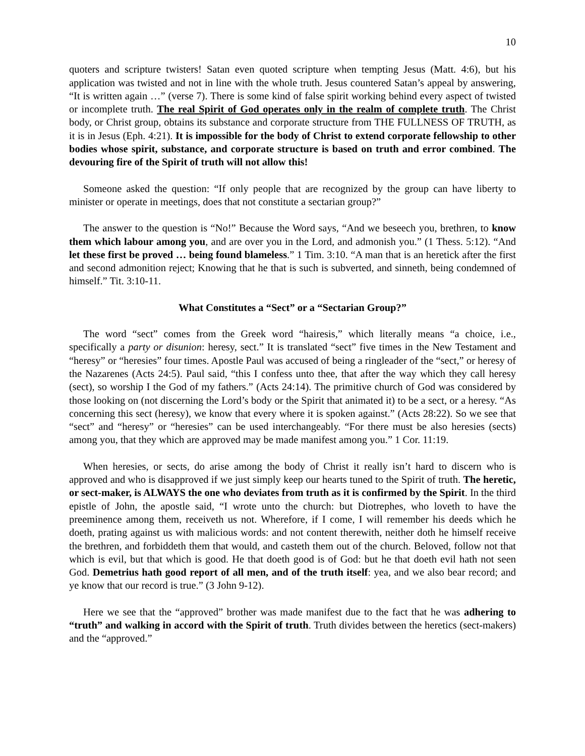10
quoters and scripture twisters! Satan even quoted scripture when tempting Jesus (Matt. 4:6), but his application was twisted and not in line with the whole truth. Jesus countered Satan’s appeal by answering, “It is written again …” (verse 7). There is some kind of false spirit working behind every aspect of twisted or incomplete truth. The real Spirit of God operates only in the realm of complete truth. The Christ body, or Christ group, obtains its substance and corporate structure from THE FULLNESS OF TRUTH, as it is in Jesus (Eph. 4:21). It is impossible for the body of Christ to extend corporate fellowship to other bodies whose spirit, substance, and corporate structure is based on truth and error combined. The devouring fire of the Spirit of truth will not allow this!
Someone asked the question: “If only people that are recognized by the group can have liberty to minister or operate in meetings, does that not constitute a sectarian group?”
The answer to the question is “No!” Because the Word says, “And we beseech you, brethren, to know them which labour among you, and are over you in the Lord, and admonish you.” (1 Thess. 5:12). “And let these first be proved … being found blameless.” 1 Tim. 3:10. “A man that is an heretick after the first and second admonition reject; Knowing that he that is such is subverted, and sinneth, being condemned of himself.” Tit. 3:10-11.
What Constitutes a “Sect” or a “Sectarian Group?”
The word “sect” comes from the Greek word “hairesis,” which literally means “a choice, i.e., specifically a party or disunion: heresy, sect.” It is translated “sect” five times in the New Testament and “heresy” or “heresies” four times. Apostle Paul was accused of being a ringleader of the “sect,” or heresy of the Nazarenes (Acts 24:5). Paul said, “this I confess unto thee, that after the way which they call heresy (sect), so worship I the God of my fathers.” (Acts 24:14). The primitive church of God was considered by those looking on (not discerning the Lord’s body or the Spirit that animated it) to be a sect, or a heresy. “As concerning this sect (heresy), we know that every where it is spoken against.” (Acts 28:22). So we see that “sect” and “heresy” or “heresies” can be used interchangeably. “For there must be also heresies (sects) among you, that they which are approved may be made manifest among you.” 1 Cor. 11:19.
When heresies, or sects, do arise among the body of Christ it really isn’t hard to discern who is approved and who is disapproved if we just simply keep our hearts tuned to the Spirit of truth. The heretic, or sect-maker, is ALWAYS the one who deviates from truth as it is confirmed by the Spirit. In the third epistle of John, the apostle said, “I wrote unto the church: but Diotrephes, who loveth to have the preeminence among them, receiveth us not. Wherefore, if I come, I will remember his deeds which he doeth, prating against us with malicious words: and not content therewith, neither doth he himself receive the brethren, and forbiddeth them that would, and casteth them out of the church. Beloved, follow not that which is evil, but that which is good. He that doeth good is of God: but he that doeth evil hath not seen God. Demetrius hath good report of all men, and of the truth itself: yea, and we also bear record; and ye know that our record is true.” (3 John 9-12).
Here we see that the “approved” brother was made manifest due to the fact that he was adhering to “truth” and walking in accord with the Spirit of truth. Truth divides between the heretics (sect-makers) and the “approved.”